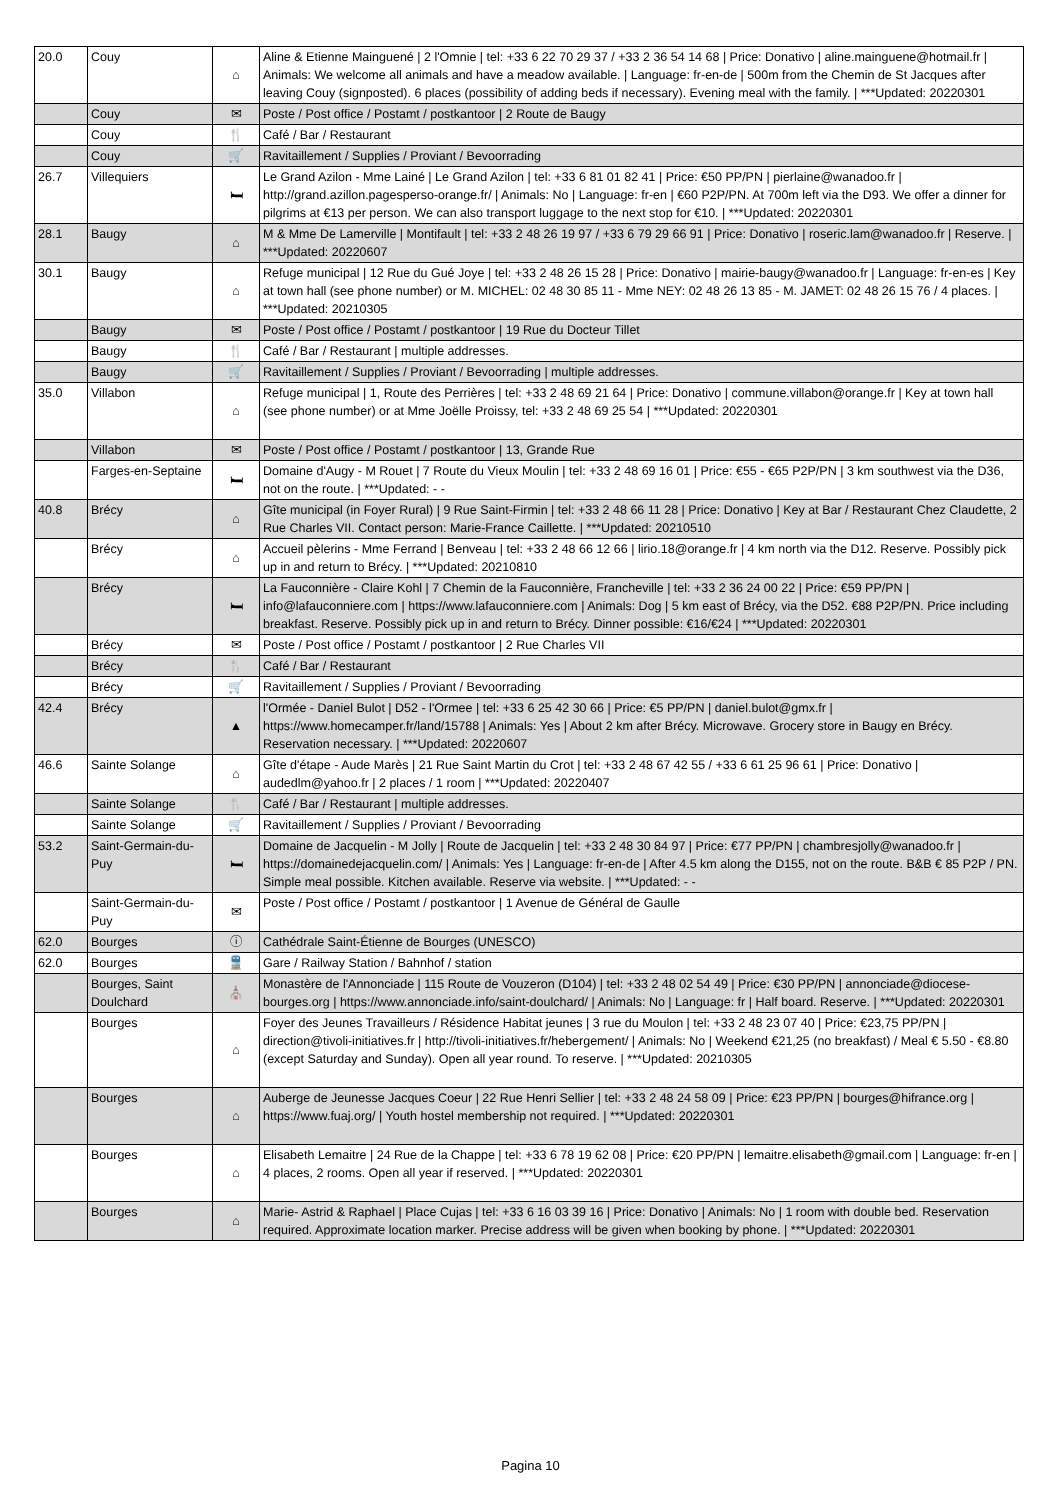| 20.0 | Couy | ⌂ | Aline & Etienne Mainguené / 2 l'Omnie / tel: +33 6 22 70 29 37 / +33 2 36 54 14 68 / Price: Donativo / aline.mainguene@hotmail.fr / Animals: We welcome all animals and have a meadow available. / Language: fr-en-de / 500m from the Chemin de St Jacques after leaving Couy (signposted). 6 places (possibility of adding beds if necessary). Evening meal with the family. / ***Updated: 20220301 |
| | Couy | ✉ | Poste / Post office / Postamt / postkantoor / 2 Route de Baugy |
| | Couy | 🍴 | Café / Bar / Restaurant |
| | Couy | 🛒 | Ravitaillement / Supplies / Proviant / Bevoorrading |
| 26.7 | Villequiers | 🛏 | Le Grand Azilon - Mme Lainé / Le Grand Azilon / tel: +33 6 81 01 82 41 / Price: €50 PP/PN / pierlaine@wanadoo.fr / http://grand.azillon.pagesperso-orange.fr/ / Animals: No / Language: fr-en / €60 P2P/PN. At 700m left via the D93. We offer a dinner for pilgrims at €13 per person. We can also transport luggage to the next stop for €10. / ***Updated: 20220301 |
| 28.1 | Baugy | ⌂ | M & Mme De Lamerville / Montifault / tel: +33 2 48 26 19 97 / +33 6 79 29 66 91 / Price: Donativo / roseric.lam@wanadoo.fr / Reserve. / ***Updated: 20220607 |
| 30.1 | Baugy | ⌂ | Refuge municipal / 12 Rue du Gué Joye / tel: +33 2 48 26 15 28 / Price: Donativo / mairie-baugy@wanadoo.fr / Language: fr-en-es / Key at town hall (see phone number) or M. MICHEL: 02 48 30 85 11 - Mme NEY: 02 48 26 13 85 - M. JAMET: 02 48 26 15 76 / 4 places. / ***Updated: 20210305 |
| | Baugy | ✉ | Poste / Post office / Postamt / postkantoor / 19 Rue du Docteur Tillet |
| | Baugy | 🍴 | Café / Bar / Restaurant / multiple addresses. |
| | Baugy | 🛒 | Ravitaillement / Supplies / Proviant / Bevoorrading / multiple addresses. |
| 35.0 | Villabon | ⌂ | Refuge municipal / 1, Route des Perrières / tel: +33 2 48 69 21 64 / Price: Donativo / commune.villabon@orange.fr / Key at town hall (see phone number) or at Mme Joëlle Proissy, tel: +33 2 48 69 25 54 / ***Updated: 20220301 |
| | Villabon | ✉ | Poste / Post office / Postamt / postkantoor / 13, Grande Rue |
| | Farges-en-Septaine | 🛏 | Domaine d'Augy - M Rouet / 7 Route du Vieux Moulin / tel: +33 2 48 69 16 01 / Price: €55 - €65 P2P/PN / 3 km southwest via the D36, not on the route. / ***Updated: - - |
| 40.8 | Brécy | ⌂ | Gîte municipal (in Foyer Rural) / 9 Rue Saint-Firmin / tel: +33 2 48 66 11 28 / Price: Donativo / Key at Bar / Restaurant Chez Claudette, 2 Rue Charles VII. Contact person: Marie-France Caillette. / ***Updated: 20210510 |
| | Brécy | ⌂ | Accueil pèlerins - Mme Ferrand / Benveau / tel: +33 2 48 66 12 66 / lirio.18@orange.fr / 4 km north via the D12. Reserve. Possibly pick up in and return to Brécy. / ***Updated: 20210810 |
| | Brécy | 🛏 | La Fauconnière - Claire Kohl / 7 Chemin de la Fauconnière, Francheville / tel: +33 2 36 24 00 22 / Price: €59 PP/PN / info@lafauconniere.com / https://www.lafauconniere.com / Animals: Dog / 5 km east of Brécy, via the D52. €88 P2P/PN. Price including breakfast. Reserve. Possibly pick up in and return to Brécy. Dinner possible: €16/€24 / ***Updated: 20220301 |
| | Brécy | ✉ | Poste / Post office / Postamt / postkantoor / 2 Rue Charles VII |
| | Brécy | 🍴 | Café / Bar / Restaurant |
| | Brécy | 🛒 | Ravitaillement / Supplies / Proviant / Bevoorrading |
| 42.4 | Brécy | ▲ | l'Ormée - Daniel Bulot / D52 - l'Ormee / tel: +33 6 25 42 30 66 / Price: €5 PP/PN / daniel.bulot@gmx.fr / https://www.homecamper.fr/land/15788 / Animals: Yes / About 2 km after Brécy. Microwave. Grocery store in Baugy en Brécy. Reservation necessary. / ***Updated: 20220607 |
| 46.6 | Sainte Solange | ⌂ | Gîte d'étape - Aude Marès / 21 Rue Saint Martin du Crot / tel: +33 2 48 67 42 55 / +33 6 61 25 96 61 / Price: Donativo / audedlm@yahoo.fr / 2 places / 1 room / ***Updated: 20220407 |
| | Sainte Solange | 🍴 | Café / Bar / Restaurant / multiple addresses. |
| | Sainte Solange | 🛒 | Ravitaillement / Supplies / Proviant / Bevoorrading |
| 53.2 | Saint-Germain-du-Puy | 🛏 | Domaine de Jacquelin - M Jolly / Route de Jacquelin / tel: +33 2 48 30 84 97 / Price: €77 PP/PN / chambresjolly@wanadoo.fr / https://domainedejacquelin.com/ / Animals: Yes / Language: fr-en-de / After 4.5 km along the D155, not on the route. B&B € 85 P2P / PN. Simple meal possible. Kitchen available. Reserve via website. / ***Updated: - - |
| | Saint-Germain-du-Puy | ✉ | Poste / Post office / Postamt / postkantoor / 1 Avenue de Général de Gaulle |
| 62.0 | Bourges | ⓘ | Cathédrale Saint-Étienne de Bourges (UNESCO) |
| 62.0 | Bourges | 🚆 | Gare / Railway Station / Bahnhof / station |
| | Bourges, Saint Doulchard | ⛪ | Monastère de l'Annonciade / 115 Route de Vouzeron (D104) / tel: +33 2 48 02 54 49 / Price: €30 PP/PN / annonciade@diocese-bourges.org / https://www.annonciade.info/saint-doulchard/ / Animals: No / Language: fr / Half board. Reserve. / ***Updated: 20220301 |
| | Bourges | ⌂ | Foyer des Jeunes Travailleurs / Résidence Habitat jeunes / 3 rue du Moulon / tel: +33 2 48 23 07 40 / Price: €23,75 PP/PN / direction@tivoli-initiatives.fr / http://tivoli-initiatives.fr/hebergement/ / Animals: No / Weekend €21,25 (no breakfast) / Meal € 5.50 - €8.80 (except Saturday and Sunday). Open all year round. To reserve. / ***Updated: 20210305 |
| | Bourges | ⌂ | Auberge de Jeunesse Jacques Coeur / 22 Rue Henri Sellier / tel: +33 2 48 24 58 09 / Price: €23 PP/PN / bourges@hifrance.org / https://www.fuaj.org/ / Youth hostel membership not required. / ***Updated: 20220301 |
| | Bourges | ⌂ | Elisabeth Lemaitre / 24 Rue de la Chappe / tel: +33 6 78 19 62 08 / Price: €20 PP/PN / lemaitre.elisabeth@gmail.com / Language: fr-en / 4 places, 2 rooms. Open all year if reserved. / ***Updated: 20220301 |
| | Bourges | ⌂ | Marie- Astrid & Raphael / Place Cujas / tel: +33 6 16 03 39 16 / Price: Donativo / Animals: No / 1 room with double bed. Reservation required. Approximate location marker. Precise address will be given when booking by phone. / ***Updated: 20220301 |
Pagina 10